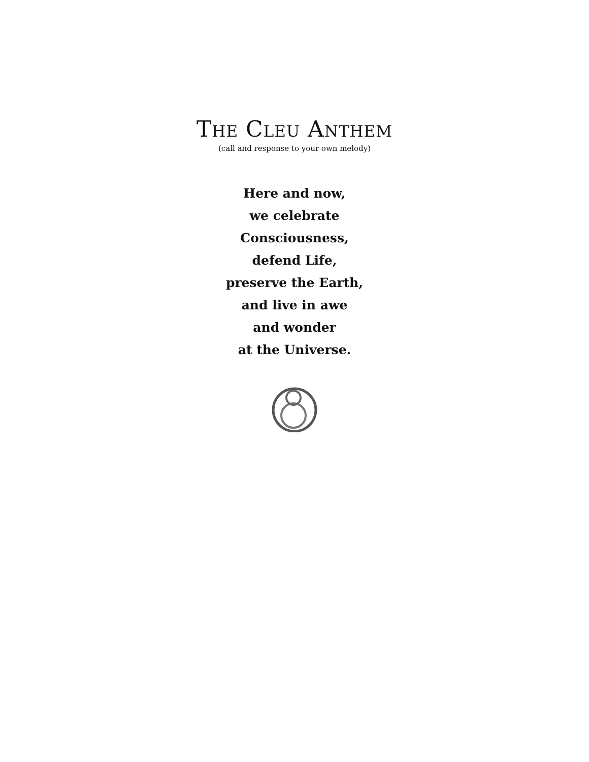THE CLEU ANTHEM
(call and response to your own melody)
Here and now,
we celebrate
Consciousness,
defend Life,
preserve the Earth,
and live in awe
and wonder
at the Universe.